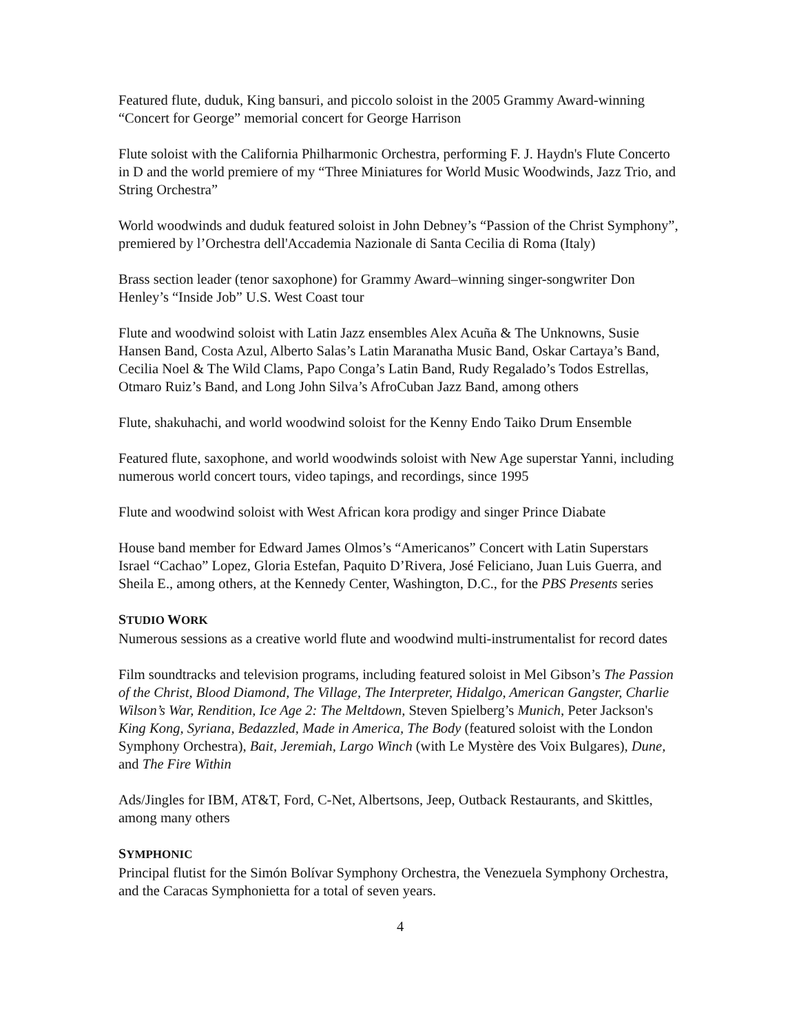Featured flute, duduk, King bansuri, and piccolo soloist in the 2005 Grammy Award-winning “Concert for George” memorial concert for George Harrison
Flute soloist with the California Philharmonic Orchestra, performing F. J. Haydn's Flute Concerto in D and the world premiere of my “Three Miniatures for World Music Woodwinds, Jazz Trio, and String Orchestra”
World woodwinds and duduk featured soloist in John Debney’s “Passion of the Christ Symphony”, premiered by l’Orchestra dell'Accademia Nazionale di Santa Cecilia di Roma (Italy)
Brass section leader (tenor saxophone) for Grammy Award–winning singer-songwriter Don Henley’s “Inside Job” U.S. West Coast tour
Flute and woodwind soloist with Latin Jazz ensembles Alex Acuña & The Unknowns, Susie Hansen Band, Costa Azul, Alberto Salas’s Latin Maranatha Music Band, Oskar Cartaya’s Band, Cecilia Noel & The Wild Clams, Papo Conga’s Latin Band, Rudy Regalado’s Todos Estrellas, Otmaro Ruiz’s Band, and Long John Silva’s AfroCuban Jazz Band, among others
Flute, shakuhachi, and world woodwind soloist for the Kenny Endo Taiko Drum Ensemble
Featured flute, saxophone, and world woodwinds soloist with New Age superstar Yanni, including numerous world concert tours, video tapings, and recordings, since 1995
Flute and woodwind soloist with West African kora prodigy and singer Prince Diabate
House band member for Edward James Olmos’s “Americanos” Concert with Latin Superstars Israel “Cachao” Lopez, Gloria Estefan, Paquito D’Rivera, José Feliciano, Juan Luis Guerra, and Sheila E., among others, at the Kennedy Center, Washington, D.C., for the PBS Presents series
STUDIO WORK
Numerous sessions as a creative world flute and woodwind multi-instrumentalist for record dates
Film soundtracks and television programs, including featured soloist in Mel Gibson’s The Passion of the Christ, Blood Diamond, The Village, The Interpreter, Hidalgo, American Gangster, Charlie Wilson’s War, Rendition, Ice Age 2: The Meltdown, Steven Spielberg’s Munich, Peter Jackson's King Kong, Syriana, Bedazzled, Made in America, The Body (featured soloist with the London Symphony Orchestra), Bait, Jeremiah, Largo Winch (with Le Mystère des Voix Bulgares), Dune, and The Fire Within
Ads/Jingles for IBM, AT&T, Ford, C-Net, Albertsons, Jeep, Outback Restaurants, and Skittles, among many others
SYMPHONIC
Principal flutist for the Simón Bolívar Symphony Orchestra, the Venezuela Symphony Orchestra, and the Caracas Symphonietta for a total of seven years.
4